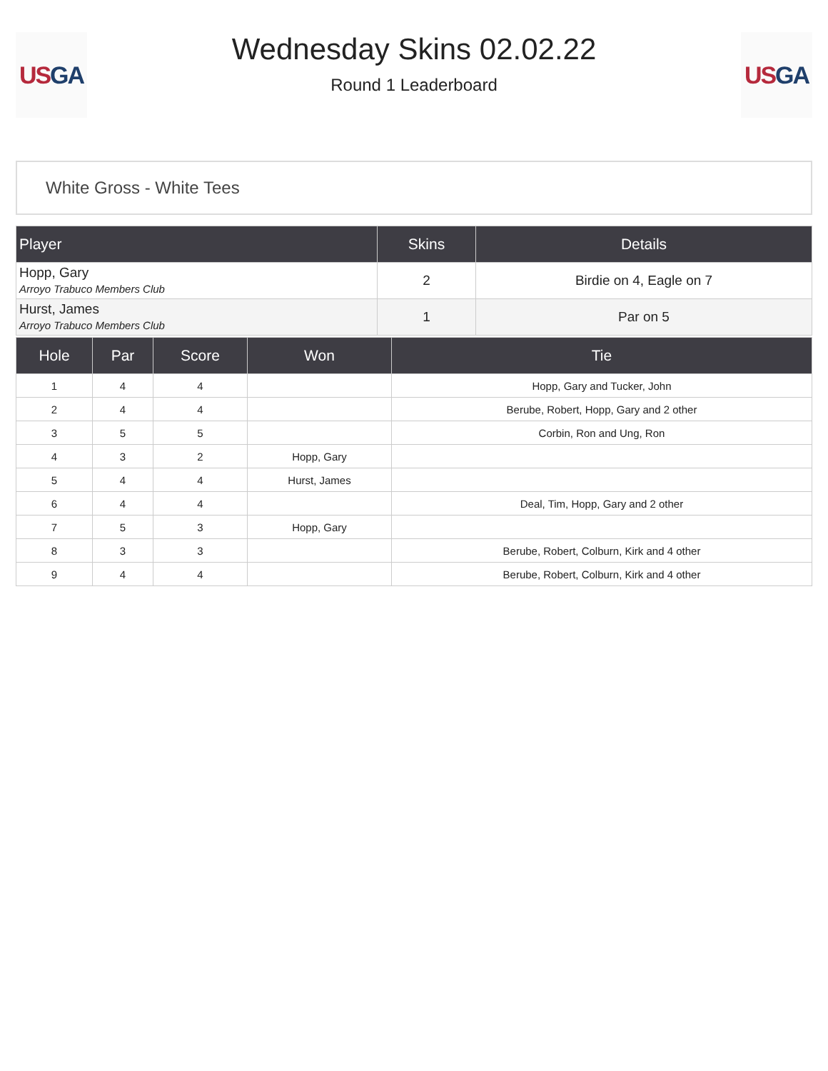US GA
Wednesday Skins 02.02.22
Round 1 Leaderboard
US GA
White Gross - White Tees
| Player | Skins | Details |
| --- | --- | --- |
| Hopp, Gary Arroyo Trabuco Members Club | 2 | Birdie on 4, Eagle on 7 |
| Hurst, James Arroyo Trabuco Members Club | 1 | Par on 5 |
| Hole | Par | Score | Won | Tie |
| --- | --- | --- | --- | --- |
| 1 | 4 | 4 | | Hopp, Gary and Tucker, John |
| 2 | 4 | 4 | | Berube, Robert, Hopp, Gary and 2 other |
| 3 | 5 | 5 | | Corbin, Ron and Ung, Ron |
| 4 | 3 | 2 | Hopp, Gary | |
| 5 | 4 | 4 | Hurst, James | |
| 6 | 4 | 4 | | Deal, Tim, Hopp, Gary and 2 other |
| 7 | 5 | 3 | Hopp, Gary | |
| 8 | 3 | 3 | | Berube, Robert, Colburn, Kirk and 4 other |
| 9 | 4 | 4 | | Berube, Robert, Colburn, Kirk and 4 other |